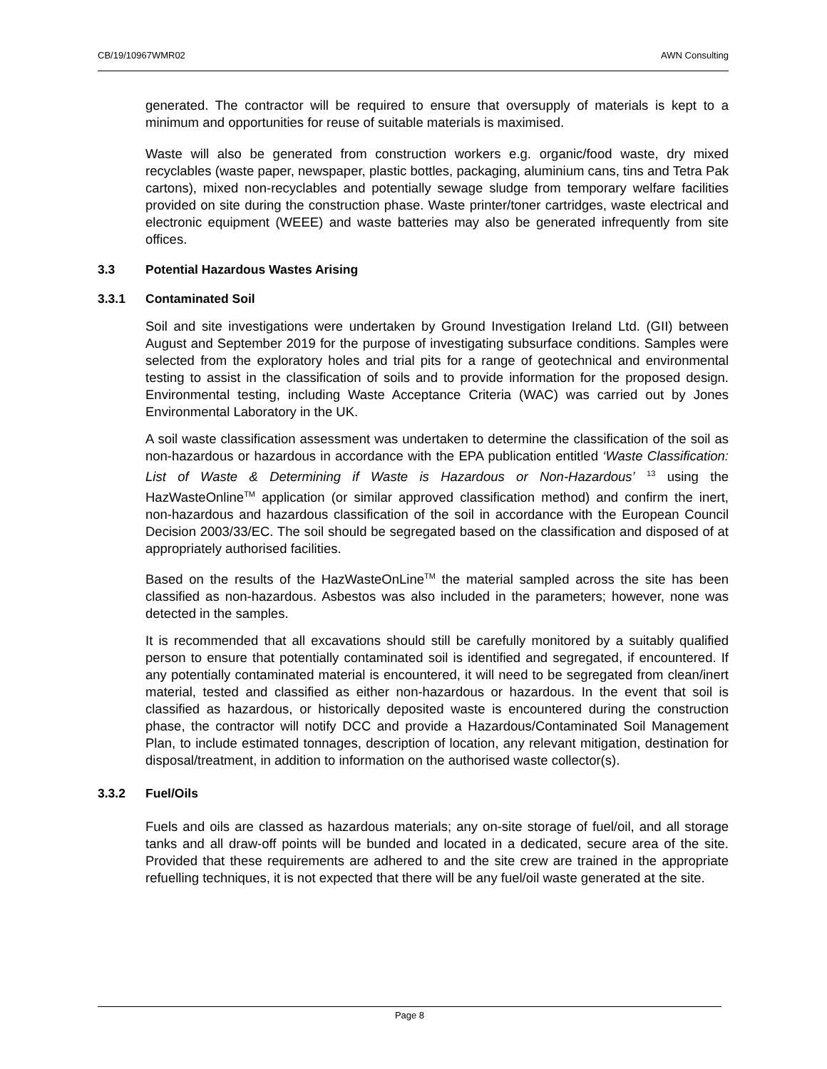CB/19/10967WMR02 AWN Consulting
generated. The contractor will be required to ensure that oversupply of materials is kept to a minimum and opportunities for reuse of suitable materials is maximised.
Waste will also be generated from construction workers e.g. organic/food waste, dry mixed recyclables (waste paper, newspaper, plastic bottles, packaging, aluminium cans, tins and Tetra Pak cartons), mixed non-recyclables and potentially sewage sludge from temporary welfare facilities provided on site during the construction phase. Waste printer/toner cartridges, waste electrical and electronic equipment (WEEE) and waste batteries may also be generated infrequently from site offices.
3.3 Potential Hazardous Wastes Arising
3.3.1 Contaminated Soil
Soil and site investigations were undertaken by Ground Investigation Ireland Ltd. (GII) between August and September 2019 for the purpose of investigating subsurface conditions. Samples were selected from the exploratory holes and trial pits for a range of geotechnical and environmental testing to assist in the classification of soils and to provide information for the proposed design. Environmental testing, including Waste Acceptance Criteria (WAC) was carried out by Jones Environmental Laboratory in the UK.
A soil waste classification assessment was undertaken to determine the classification of the soil as non-hazardous or hazardous in accordance with the EPA publication entitled ‘Waste Classification: List of Waste & Determining if Waste is Hazardous or Non-Hazardous’ <sup>13</sup> using the HazWasteOnline<sup>TM</sup> application (or similar approved classification method) and confirm the inert, non-hazardous and hazardous classification of the soil in accordance with the European Council Decision 2003/33/EC. The soil should be segregated based on the classification and disposed of at appropriately authorised facilities.
Based on the results of the HazWasteOnLine<sup>TM</sup> the material sampled across the site has been classified as non-hazardous. Asbestos was also included in the parameters; however, none was detected in the samples.
It is recommended that all excavations should still be carefully monitored by a suitably qualified person to ensure that potentially contaminated soil is identified and segregated, if encountered. If any potentially contaminated material is encountered, it will need to be segregated from clean/inert material, tested and classified as either non-hazardous or hazardous. In the event that soil is classified as hazardous, or historically deposited waste is encountered during the construction phase, the contractor will notify DCC and provide a Hazardous/Contaminated Soil Management Plan, to include estimated tonnages, description of location, any relevant mitigation, destination for disposal/treatment, in addition to information on the authorised waste collector(s).
3.3.2 Fuel/Oils
Fuels and oils are classed as hazardous materials; any on-site storage of fuel/oil, and all storage tanks and all draw-off points will be bunded and located in a dedicated, secure area of the site. Provided that these requirements are adhered to and the site crew are trained in the appropriate refuelling techniques, it is not expected that there will be any fuel/oil waste generated at the site.
Page 8